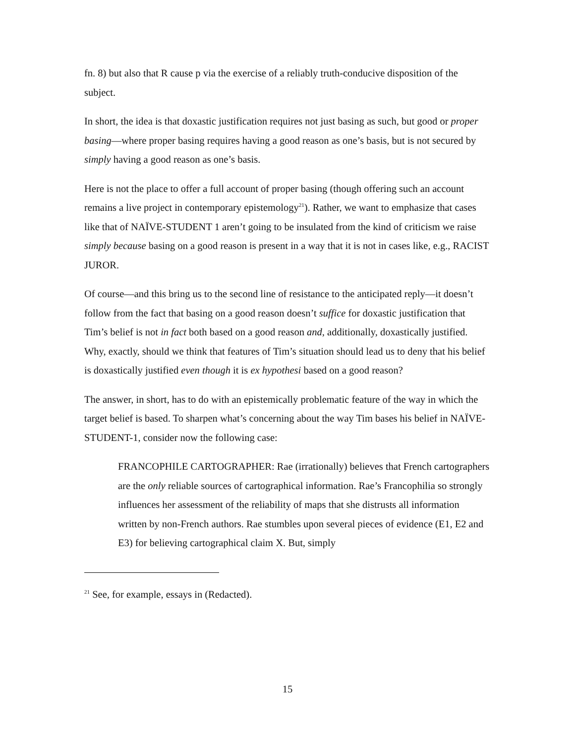fn. 8) but also that R cause p via the exercise of a reliably truth-conducive disposition of the subject.
In short, the idea is that doxastic justification requires not just basing as such, but good or proper basing—where proper basing requires having a good reason as one’s basis, but is not secured by simply having a good reason as one’s basis.
Here is not the place to offer a full account of proper basing (though offering such an account remains a live project in contemporary epistemology<sup>21</sup>). Rather, we want to emphasize that cases like that of NAÏVE-STUDENT 1 aren’t going to be insulated from the kind of criticism we raise simply because basing on a good reason is present in a way that it is not in cases like, e.g., RACIST JUROR.
Of course—and this bring us to the second line of resistance to the anticipated reply—it doesn’t follow from the fact that basing on a good reason doesn’t suffice for doxastic justification that Tim’s belief is not in fact both based on a good reason and, additionally, doxastically justified. Why, exactly, should we think that features of Tim’s situation should lead us to deny that his belief is doxastically justified even though it is ex hypothesi based on a good reason?
The answer, in short, has to do with an epistemically problematic feature of the way in which the target belief is based. To sharpen what’s concerning about the way Tim bases his belief in NAÏVE-STUDENT-1, consider now the following case:
FRANCOPHILE CARTOGRAPHER: Rae (irrationally) believes that French cartographers are the only reliable sources of cartographical information. Rae’s Francophilia so strongly influences her assessment of the reliability of maps that she distrusts all information written by non-French authors. Rae stumbles upon several pieces of evidence (E1, E2 and E3) for believing cartographical claim X. But, simply
<sup>21</sup> See, for example, essays in (Redacted).
15